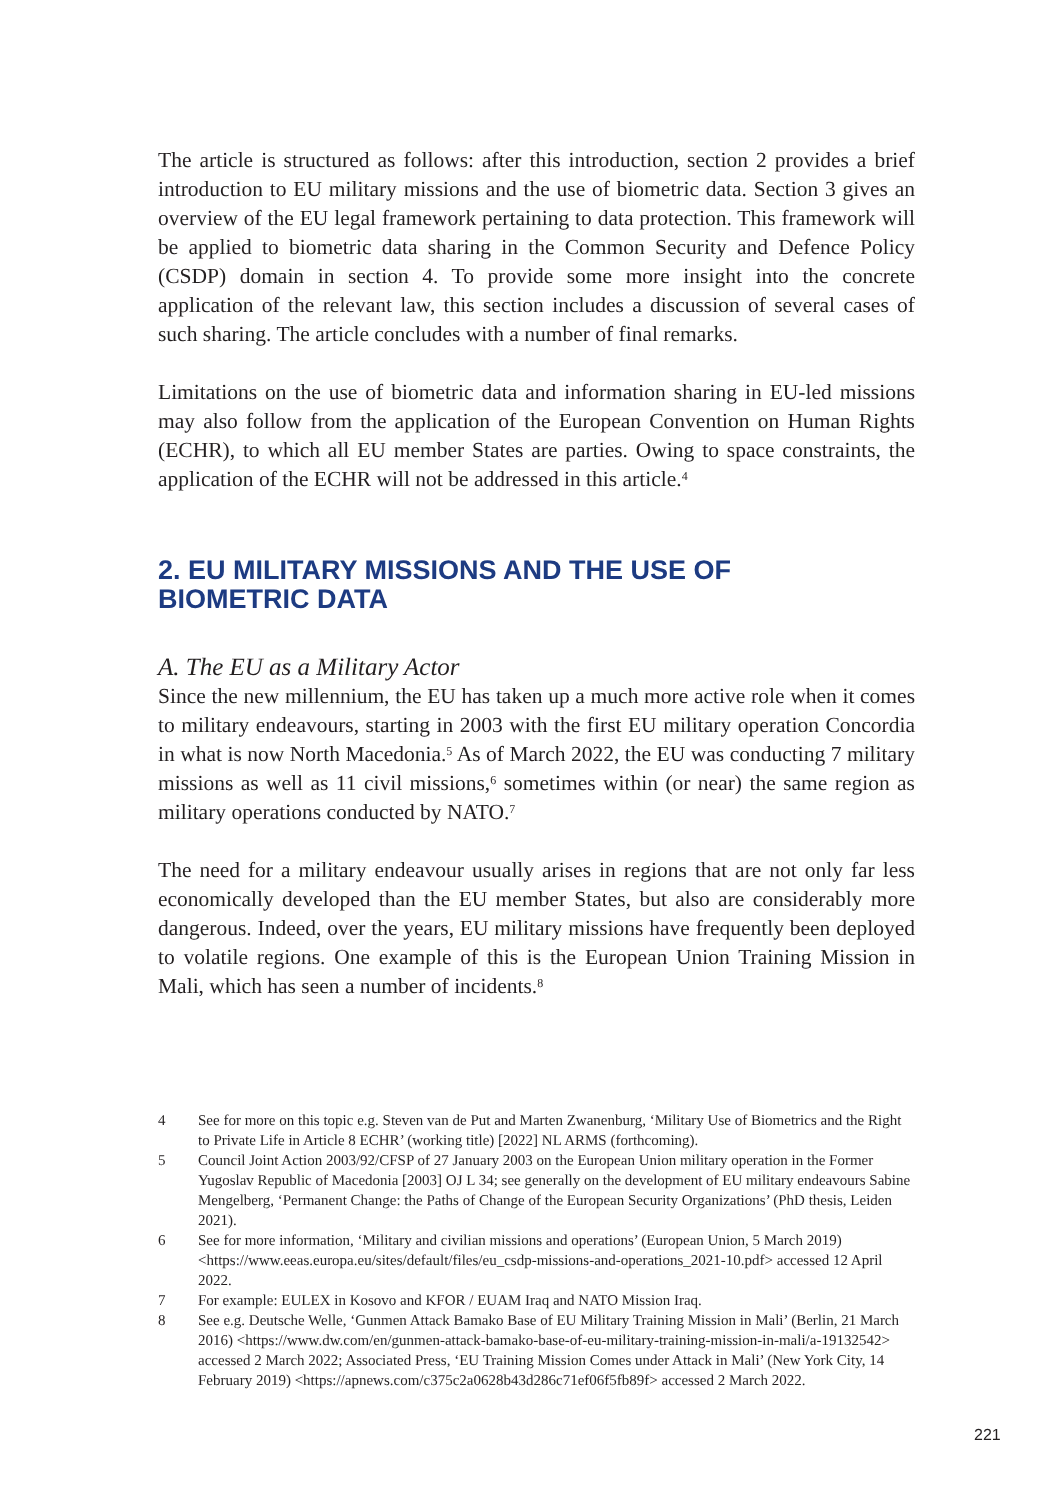The article is structured as follows: after this introduction, section 2 provides a brief introduction to EU military missions and the use of biometric data. Section 3 gives an overview of the EU legal framework pertaining to data protection. This framework will be applied to biometric data sharing in the Common Security and Defence Policy (CSDP) domain in section 4. To provide some more insight into the concrete application of the relevant law, this section includes a discussion of several cases of such sharing. The article concludes with a number of final remarks.
Limitations on the use of biometric data and information sharing in EU-led missions may also follow from the application of the European Convention on Human Rights (ECHR), to which all EU member States are parties. Owing to space constraints, the application of the ECHR will not be addressed in this article.<sup>4</sup>
2. EU MILITARY MISSIONS AND THE USE OF
BIOMETRIC DATA
A. The EU as a Military Actor
Since the new millennium, the EU has taken up a much more active role when it comes to military endeavours, starting in 2003 with the first EU military operation Concordia in what is now North Macedonia.<sup>5</sup> As of March 2022, the EU was conducting 7 military missions as well as 11 civil missions,<sup>6</sup> sometimes within (or near) the same region as military operations conducted by NATO.<sup>7</sup>
The need for a military endeavour usually arises in regions that are not only far less economically developed than the EU member States, but also are considerably more dangerous. Indeed, over the years, EU military missions have frequently been deployed to volatile regions. One example of this is the European Union Training Mission in Mali, which has seen a number of incidents.<sup>8</sup>
4 See for more on this topic e.g. Steven van de Put and Marten Zwanenburg, ‘Military Use of Biometrics and the Right to Private Life in Article 8 ECHR’ (working title) [2022] NL ARMS (forthcoming).
5 Council Joint Action 2003/92/CFSP of 27 January 2003 on the European Union military operation in the Former Yugoslav Republic of Macedonia [2003] OJ L 34; see generally on the development of EU military endeavours Sabine Mengelberg, ‘Permanent Change: the Paths of Change of the European Security Organizations’ (PhD thesis, Leiden 2021).
6 See for more information, ‘Military and civilian missions and operations’ (European Union, 5 March 2019) <https://www.eeas.europa.eu/sites/default/files/eu_csdp-missions-and-operations_2021-10.pdf> accessed 12 April 2022.
7 For example: EULEX in Kosovo and KFOR / EUAM Iraq and NATO Mission Iraq.
8 See e.g. Deutsche Welle, ‘Gunmen Attack Bamako Base of EU Military Training Mission in Mali’ (Berlin, 21 March 2016) <https://www.dw.com/en/gunmen-attack-bamako-base-of-eu-military-training-mission-in-mali/a-19132542> accessed 2 March 2022; Associated Press, ‘EU Training Mission Comes under Attack in Mali’ (New York City, 14 February 2019) <https://apnews.com/c375c2a0628b43d286c71ef06f5fb89f> accessed 2 March 2022.
221